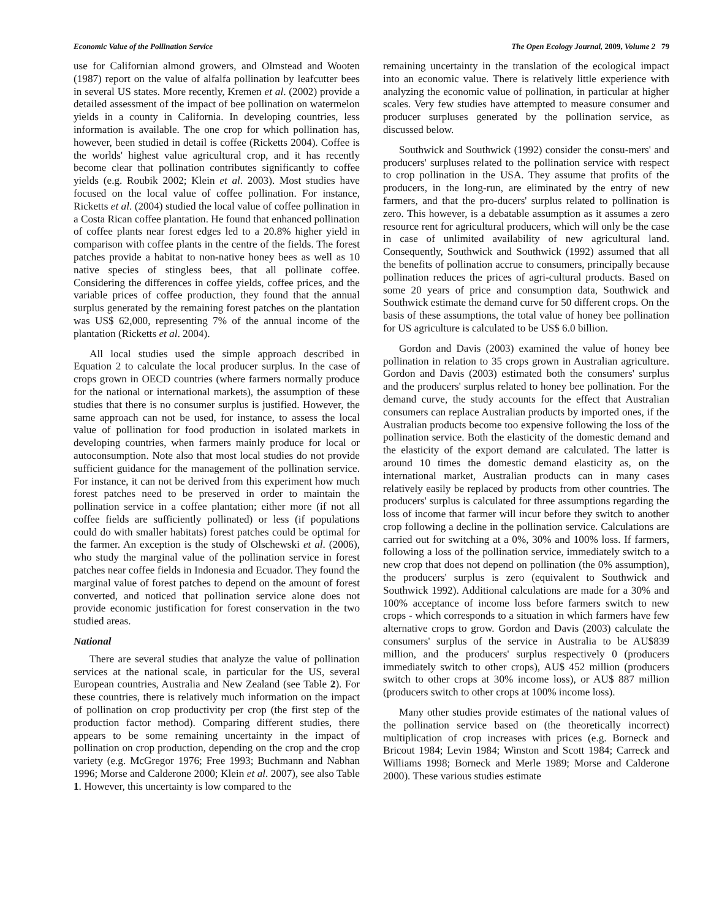Economic Value of the Pollination Service The Open Ecology Journal, 2009, Volume 2 79
use for Californian almond growers, and Olmstead and Wooten (1987) report on the value of alfalfa pollination by leafcutter bees in several US states. More recently, Kremen et al. (2002) provide a detailed assessment of the impact of bee pollination on watermelon yields in a county in California. In developing countries, less information is available. The one crop for which pollination has, however, been studied in detail is coffee (Ricketts 2004). Coffee is the worlds' highest value agricultural crop, and it has recently become clear that pollination contributes significantly to coffee yields (e.g. Roubik 2002; Klein et al. 2003). Most studies have focused on the local value of coffee pollination. For instance, Ricketts et al. (2004) studied the local value of coffee pollination in a Costa Rican coffee plantation. He found that enhanced pollination of coffee plants near forest edges led to a 20.8% higher yield in comparison with coffee plants in the centre of the fields. The forest patches provide a habitat to non-native honey bees as well as 10 native species of stingless bees, that all pollinate coffee. Considering the differences in coffee yields, coffee prices, and the variable prices of coffee production, they found that the annual surplus generated by the remaining forest patches on the plantation was US$ 62,000, representing 7% of the annual income of the plantation (Ricketts et al. 2004).
All local studies used the simple approach described in Equation 2 to calculate the local producer surplus. In the case of crops grown in OECD countries (where farmers normally produce for the national or international markets), the assumption of these studies that there is no consumer surplus is justified. However, the same approach can not be used, for instance, to assess the local value of pollination for food production in isolated markets in developing countries, when farmers mainly produce for local or autoconsumption. Note also that most local studies do not provide sufficient guidance for the management of the pollination service. For instance, it can not be derived from this experiment how much forest patches need to be preserved in order to maintain the pollination service in a coffee plantation; either more (if not all coffee fields are sufficiently pollinated) or less (if populations could do with smaller habitats) forest patches could be optimal for the farmer. An exception is the study of Olschewski et al. (2006), who study the marginal value of the pollination service in forest patches near coffee fields in Indonesia and Ecuador. They found the marginal value of forest patches to depend on the amount of forest converted, and noticed that pollination service alone does not provide economic justification for forest conservation in the two studied areas.
National
There are several studies that analyze the value of pollination services at the national scale, in particular for the US, several European countries, Australia and New Zealand (see Table 2). For these countries, there is relatively much information on the impact of pollination on crop productivity per crop (the first step of the production factor method). Comparing different studies, there appears to be some remaining uncertainty in the impact of pollination on crop production, depending on the crop and the crop variety (e.g. McGregor 1976; Free 1993; Buchmann and Nabhan 1996; Morse and Calderone 2000; Klein et al. 2007), see also Table 1. However, this uncertainty is low compared to the
remaining uncertainty in the translation of the ecological impact into an economic value. There is relatively little experience with analyzing the economic value of pollination, in particular at higher scales. Very few studies have attempted to measure consumer and producer surpluses generated by the pollination service, as discussed below.
Southwick and Southwick (1992) consider the consu-mers' and producers' surpluses related to the pollination service with respect to crop pollination in the USA. They assume that profits of the producers, in the long-run, are eliminated by the entry of new farmers, and that the pro-ducers' surplus related to pollination is zero. This however, is a debatable assumption as it assumes a zero resource rent for agricultural producers, which will only be the case in case of unlimited availability of new agricultural land. Consequently, Southwick and Southwick (1992) assumed that all the benefits of pollination accrue to consumers, principally because pollination reduces the prices of agri-cultural products. Based on some 20 years of price and consumption data, Southwick and Southwick estimate the demand curve for 50 different crops. On the basis of these assumptions, the total value of honey bee pollination for US agriculture is calculated to be US$ 6.0 billion.
Gordon and Davis (2003) examined the value of honey bee pollination in relation to 35 crops grown in Australian agriculture. Gordon and Davis (2003) estimated both the consumers' surplus and the producers' surplus related to honey bee pollination. For the demand curve, the study accounts for the effect that Australian consumers can replace Australian products by imported ones, if the Australian products become too expensive following the loss of the pollination service. Both the elasticity of the domestic demand and the elasticity of the export demand are calculated. The latter is around 10 times the domestic demand elasticity as, on the international market, Australian products can in many cases relatively easily be replaced by products from other countries. The producers' surplus is calculated for three assumptions regarding the loss of income that farmer will incur before they switch to another crop following a decline in the pollination service. Calculations are carried out for switching at a 0%, 30% and 100% loss. If farmers, following a loss of the pollination service, immediately switch to a new crop that does not depend on pollination (the 0% assumption), the producers' surplus is zero (equivalent to Southwick and Southwick 1992). Additional calculations are made for a 30% and 100% acceptance of income loss before farmers switch to new crops - which corresponds to a situation in which farmers have few alternative crops to grow. Gordon and Davis (2003) calculate the consumers' surplus of the service in Australia to be AU$839 million, and the producers' surplus respectively 0 (producers immediately switch to other crops), AU$ 452 million (producers switch to other crops at 30% income loss), or AU$ 887 million (producers switch to other crops at 100% income loss).
Many other studies provide estimates of the national values of the pollination service based on (the theoretically incorrect) multiplication of crop increases with prices (e.g. Borneck and Bricout 1984; Levin 1984; Winston and Scott 1984; Carreck and Williams 1998; Borneck and Merle 1989; Morse and Calderone 2000). These various studies estimate